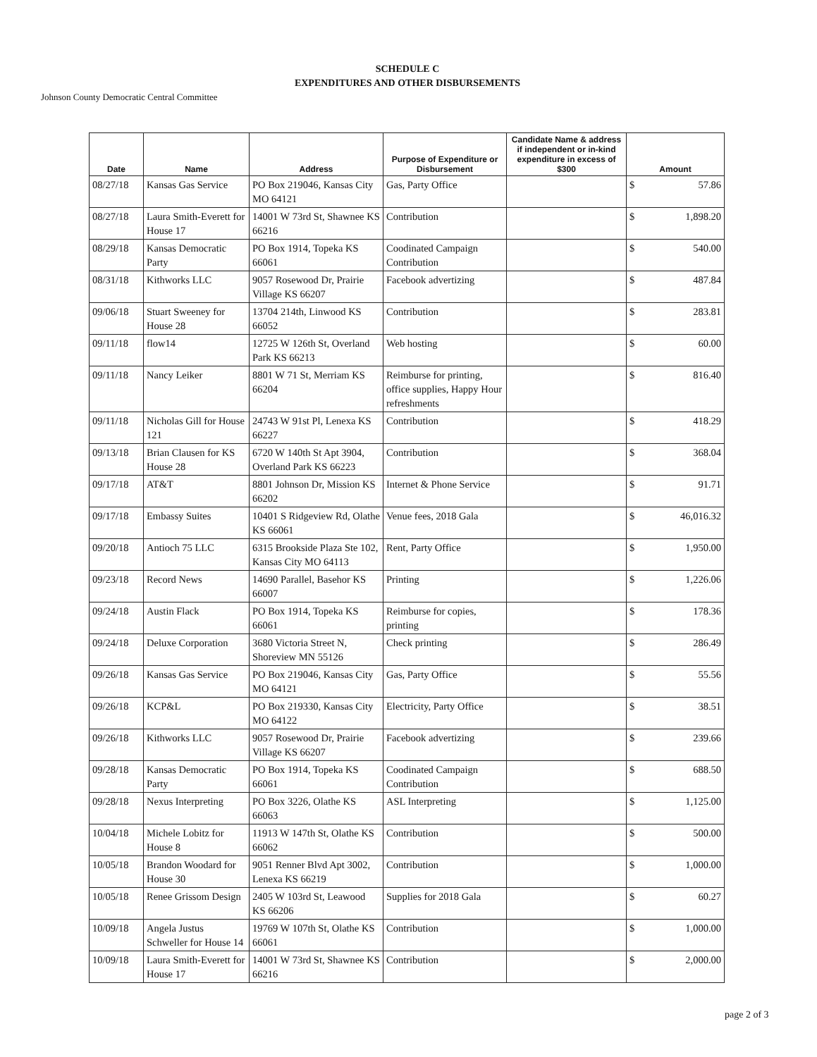SCHEDULE C
EXPENDITURES AND OTHER DISBURSEMENTS
Johnson County Democratic Central Committee
| Date | Name | Address | Purpose of Expenditure or Disbursement | Candidate Name & address if independent or in-kind expenditure in excess of $300 | Amount |
| --- | --- | --- | --- | --- | --- |
| 08/27/18 | Kansas Gas Service | PO Box 219046, Kansas City MO 64121 | Gas, Party Office | | $ 57.86 |
| 08/27/18 | Laura Smith-Everett for House 17 | 14001 W 73rd St, Shawnee KS 66216 | Contribution | | $ 1,898.20 |
| 08/29/18 | Kansas Democratic Party | PO Box 1914, Topeka KS 66061 | Coodinated Campaign Contribution | | $ 540.00 |
| 08/31/18 | Kithworks LLC | 9057 Rosewood Dr, Prairie Village KS 66207 | Facebook advertizing | | $ 487.84 |
| 09/06/18 | Stuart Sweeney for House 28 | 13704 214th, Linwood KS 66052 | Contribution | | $ 283.81 |
| 09/11/18 | flow14 | 12725 W 126th St, Overland Park KS 66213 | Web hosting | | $ 60.00 |
| 09/11/18 | Nancy Leiker | 8801 W 71 St, Merriam KS 66204 | Reimburse for printing, office supplies, Happy Hour refreshments | | $ 816.40 |
| 09/11/18 | Nicholas Gill for House 121 | 24743 W 91st Pl, Lenexa KS 66227 | Contribution | | $ 418.29 |
| 09/13/18 | Brian Clausen for KS House 28 | 6720 W 140th St Apt 3904, Overland Park KS 66223 | Contribution | | $ 368.04 |
| 09/17/18 | AT&T | 8801 Johnson Dr, Mission KS 66202 | Internet & Phone Service | | $ 91.71 |
| 09/17/18 | Embassy Suites | 10401 S Ridgeview Rd, Olathe KS 66061 | Venue fees, 2018 Gala | | $ 46,016.32 |
| 09/20/18 | Antioch 75 LLC | 6315 Brookside Plaza Ste 102, Kansas City MO 64113 | Rent, Party Office | | $ 1,950.00 |
| 09/23/18 | Record News | 14690 Parallel, Basehor KS 66007 | Printing | | $ 1,226.06 |
| 09/24/18 | Austin Flack | PO Box 1914, Topeka KS 66061 | Reimburse for copies, printing | | $ 178.36 |
| 09/24/18 | Deluxe Corporation | 3680 Victoria Street N, Shoreview MN 55126 | Check printing | | $ 286.49 |
| 09/26/18 | Kansas Gas Service | PO Box 219046, Kansas City MO 64121 | Gas, Party Office | | $ 55.56 |
| 09/26/18 | KCP&L | PO Box 219330, Kansas City MO 64122 | Electricity, Party Office | | $ 38.51 |
| 09/26/18 | Kithworks LLC | 9057 Rosewood Dr, Prairie Village KS 66207 | Facebook advertizing | | $ 239.66 |
| 09/28/18 | Kansas Democratic Party | PO Box 1914, Topeka KS 66061 | Coodinated Campaign Contribution | | $ 688.50 |
| 09/28/18 | Nexus Interpreting | PO Box 3226, Olathe KS 66063 | ASL Interpreting | | $ 1,125.00 |
| 10/04/18 | Michele Lobitz for House 8 | 11913 W 147th St, Olathe KS 66062 | Contribution | | $ 500.00 |
| 10/05/18 | Brandon Woodard for House 30 | 9051 Renner Blvd Apt 3002, Lenexa KS 66219 | Contribution | | $ 1,000.00 |
| 10/05/18 | Renee Grissom Design | 2405 W 103rd St, Leawood KS 66206 | Supplies for 2018 Gala | | $ 60.27 |
| 10/09/18 | Angela Justus Schweller for House 14 | 19769 W 107th St, Olathe KS 66061 | Contribution | | $ 1,000.00 |
| 10/09/18 | Laura Smith-Everett for House 17 | 14001 W 73rd St, Shawnee KS 66216 | Contribution | | $ 2,000.00 |
page 2 of 3